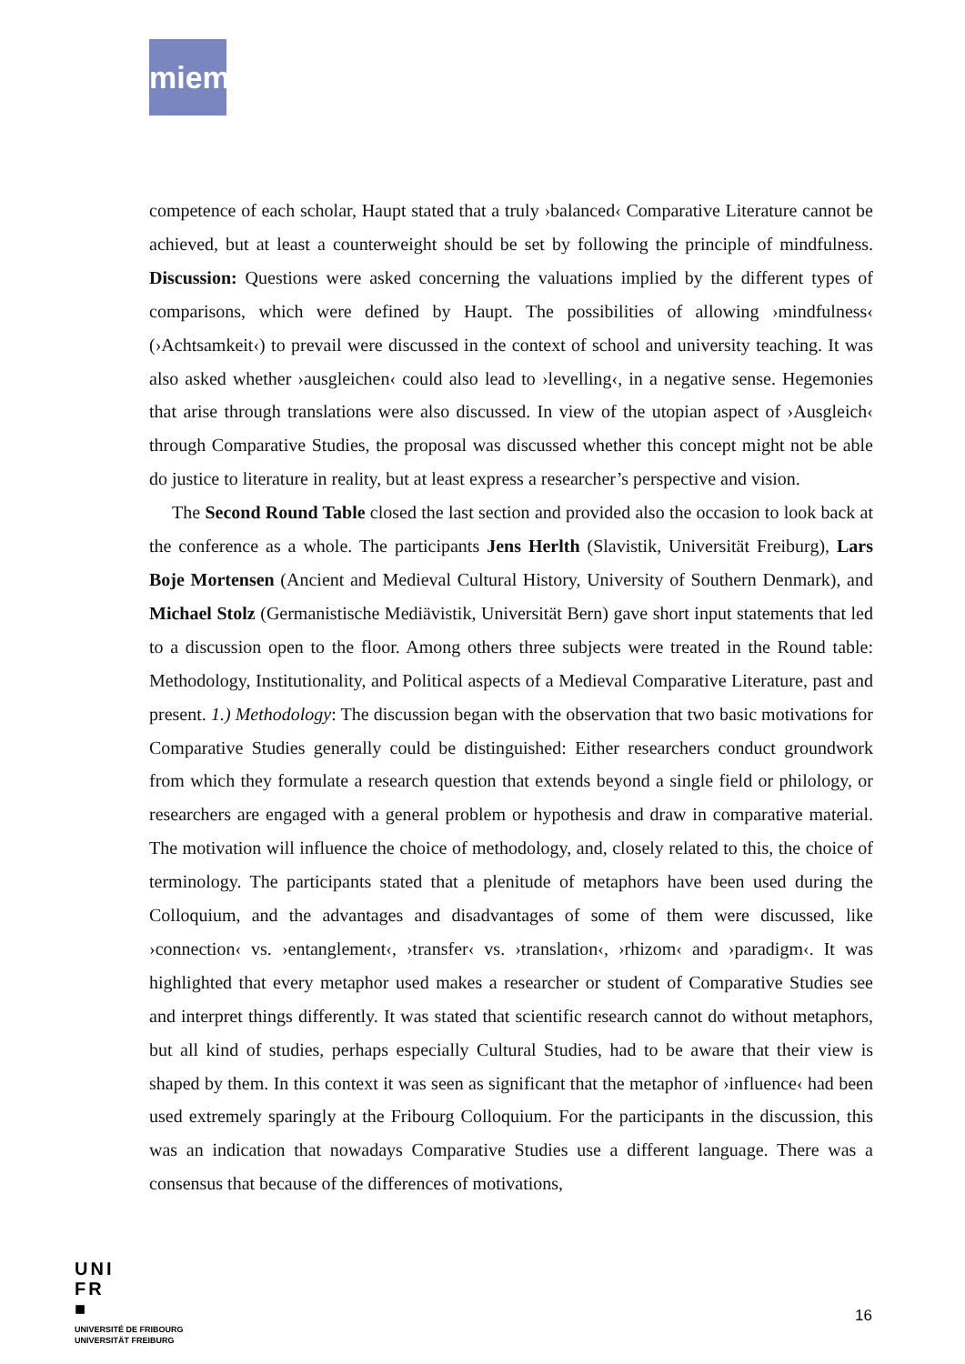miem
competence of each scholar, Haupt stated that a truly ›balanced‹ Comparative Literature cannot be achieved, but at least a counterweight should be set by following the principle of mindfulness. Discussion: Questions were asked concerning the valuations implied by the different types of comparisons, which were defined by Haupt. The possibilities of allowing ›mindfulness‹ (›Achtsamkeit‹) to prevail were discussed in the context of school and university teaching. It was also asked whether ›ausgleichen‹ could also lead to ›levelling‹, in a negative sense. Hegemonies that arise through translations were also discussed. In view of the utopian aspect of ›Ausgleich‹ through Comparative Studies, the proposal was discussed whether this concept might not be able do justice to literature in reality, but at least express a researcher’s perspective and vision.
The Second Round Table closed the last section and provided also the occasion to look back at the conference as a whole. The participants Jens Herlth (Slavistik, Universität Freiburg), Lars Boje Mortensen (Ancient and Medieval Cultural History, University of Southern Denmark), and Michael Stolz (Germanistische Mediävistik, Universität Bern) gave short input statements that led to a discussion open to the floor. Among others three subjects were treated in the Round table: Methodology, Institutionality, and Political aspects of a Medieval Comparative Literature, past and present. 1.) Methodology: The discussion began with the observation that two basic motivations for Comparative Studies generally could be distinguished: Either researchers conduct groundwork from which they formulate a research question that extends beyond a single field or philology, or researchers are engaged with a general problem or hypothesis and draw in comparative material. The motivation will influence the choice of methodology, and, closely related to this, the choice of terminology. The participants stated that a plenitude of metaphors have been used during the Colloquium, and the advantages and disadvantages of some of them were discussed, like ›connection‹ vs. ›entanglement‹, ›transfer‹ vs. ›translation‹, ›rhizom‹ and ›paradigm‹. It was highlighted that every metaphor used makes a researcher or student of Comparative Studies see and interpret things differently. It was stated that scientific research cannot do without metaphors, but all kind of studies, perhaps especially Cultural Studies, had to be aware that their view is shaped by them. In this context it was seen as significant that the metaphor of ›influence‹ had been used extremely sparingly at the Fribourg Colloquium. For the participants in the discussion, this was an indication that nowadays Comparative Studies use a different language. There was a consensus that because of the differences of motivations,
UNI
FR
■
UNIVERSITÉ DE FRIBOURG
UNIVERSITÄT FREIBURG
16